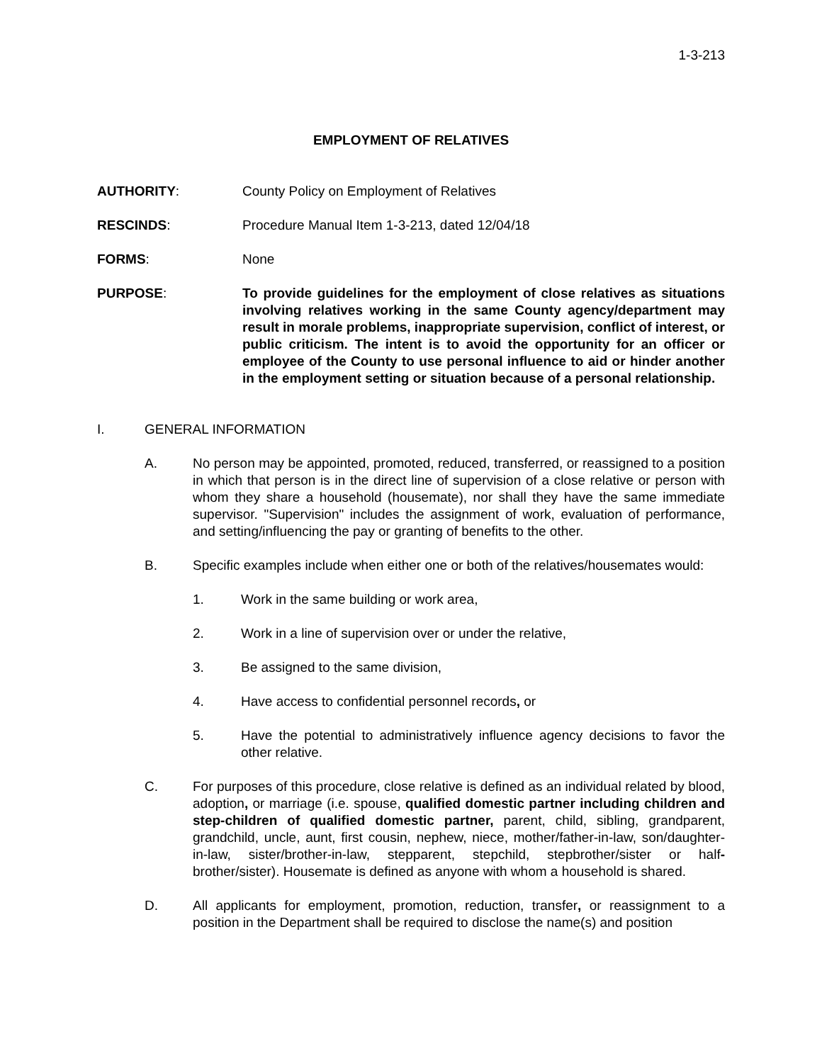1-3-213
EMPLOYMENT OF RELATIVES
AUTHORITY: County Policy on Employment of Relatives
RESCINDS: Procedure Manual Item 1-3-213, dated 12/04/18
FORMS: None
PURPOSE: To provide guidelines for the employment of close relatives as situations involving relatives working in the same County agency/department may result in morale problems, inappropriate supervision, conflict of interest, or public criticism. The intent is to avoid the opportunity for an officer or employee of the County to use personal influence to aid or hinder another in the employment setting or situation because of a personal relationship.
I. GENERAL INFORMATION
A. No person may be appointed, promoted, reduced, transferred, or reassigned to a position in which that person is in the direct line of supervision of a close relative or person with whom they share a household (housemate), nor shall they have the same immediate supervisor. "Supervision" includes the assignment of work, evaluation of performance, and setting/influencing the pay or granting of benefits to the other.
B. Specific examples include when either one or both of the relatives/housemates would:
1. Work in the same building or work area,
2. Work in a line of supervision over or under the relative,
3. Be assigned to the same division,
4. Have access to confidential personnel records, or
5. Have the potential to administratively influence agency decisions to favor the other relative.
C. For purposes of this procedure, close relative is defined as an individual related by blood, adoption, or marriage (i.e. spouse, qualified domestic partner including children and step-children of qualified domestic partner, parent, child, sibling, grandparent, grandchild, uncle, aunt, first cousin, nephew, niece, mother/father-in-law, son/daughter-in-law, sister/brother-in-law, stepparent, stepchild, stepbrother/sister or half-brother/sister). Housemate is defined as anyone with whom a household is shared.
D. All applicants for employment, promotion, reduction, transfer, or reassignment to a position in the Department shall be required to disclose the name(s) and position